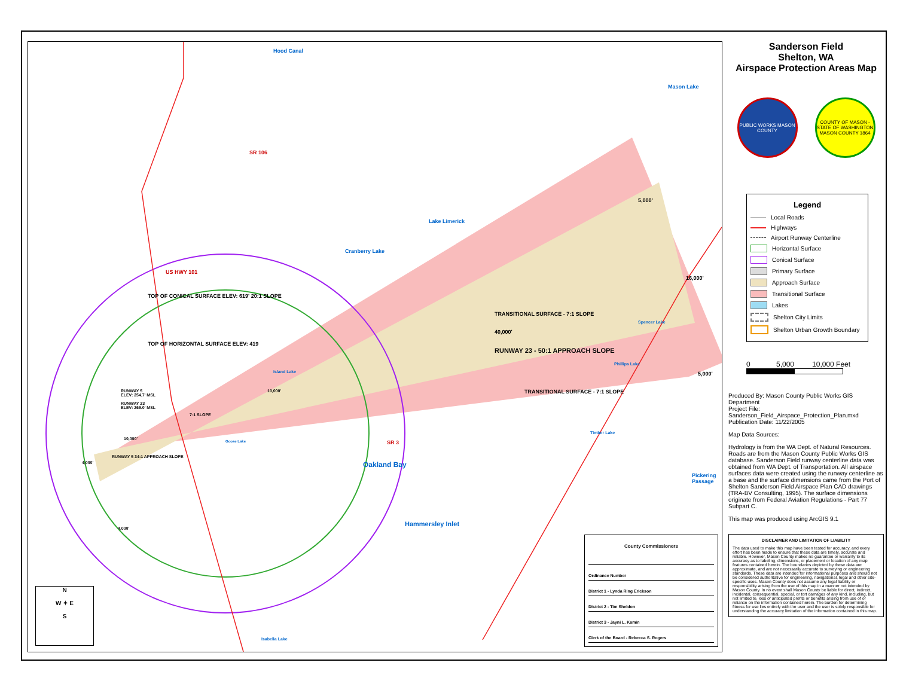Hood Canal
Mason Lake
Lake Limerick
Cranberry Lake
TRANSITIONAL SURFACE - 7:1 SLOPE
40,000'
RUNWAY 23 - 50:1 APPROACH SLOPE
5,000'
16,000'
5,000'
TOP OF CONICAL SURFACE ELEV: 619' 20:1 SLOPE
TOP OF HORIZONTAL SURFACE ELEV: 419
US HWY 101
SR 106
SR 3
RUNWAY 5
ELEV: 254.7' MSL
RUNWAY 23
ELEV: 269.0' MSL
7:1 SLOPE
10,000'
10,000'
RUNWAY 5 34:1 APPROACH SLOPE
4,000'
4,000'
Island Lake
Goose Lake
Spencer Lake
Phillips Lake
Timber Lake
Oakland Bay
Hammersley Inlet
Pickering Passage
Isabella Lake
TRANSITIONAL SURFACE - 7:1 SLOPE
N
W ✦ E
S
County Commissioners
Ordinance Number
District 1 - Lynda Ring Erickson
District 2 - Tim Sheldon
District 3 - Jayni L. Kamin
Clerk of the Board - Rebecca S. Rogers
Sanderson Field
Shelton, WA
Airspace Protection Areas Map
PUBLIC WORKS MASON COUNTY
COUNTY OF MASON - STATE OF WASHINGTON MASON COUNTY 1864
Legend
Local Roads
Highways
Airport Runway Centerline
Horizontal Surface
Conical Surface
Primary Surface
Approach Surface
Transitional Surface
Lakes
Shelton City Limits
Shelton Urban Growth Boundary
0 5,000 10,000 Feet
Produced By: Mason County Public Works GIS Department
Project File:
Sanderson_Field_Airspace_Protection_Plan.mxd
Publication Date: 11/22/2005
Map Data Sources:
Hydrology is from the WA Dept. of Natural Resources. Roads are from the Mason County Public Works GIS database. Sanderson Field runway centerline data was obtained from WA Dept. of Transportation. All airspace surfaces data were created using the runway centerline as a base and the surface dimensions came from the Port of Shelton Sanderson Field Airspace Plan CAD drawings (TRA-BV Consulting, 1995). The surface dimensions originate from Federal Aviation Regulations - Part 77 Subpart C.
This map was produced using ArcGIS 9.1
DISCLAIMER AND LIMITATION OF LIABILITY
The data used to make this map have been tested for accuracy, and every effort has been made to ensure that these data are timely, accurate and reliable. However, Mason County makes no guarantee or warranty to its accuracy as to labeling, dimensions, or placement or location of any map features contained herein. The boundaries depicted by these data are approximate, and are not necessarily accurate to surveying or engineering standards. These data are intended for informational purposes and should not be considered authoritative for engineering, navigational, legal and other site-specific uses. Mason County does not assume any legal liability or responsibility arising from the use of this map in a manner not intended by Mason County. In no event shall Mason County be liable for direct, indirect, incidental, consequential, special, or tort damages of any kind, including, but not limited to, loss of anticipated profits or benefits arising from use of or reliance on the information contained herein. The burden for determining fitness for use lies entirely with the user and the user is solely responsible for understanding the accuracy limitation of the information contained in this map.